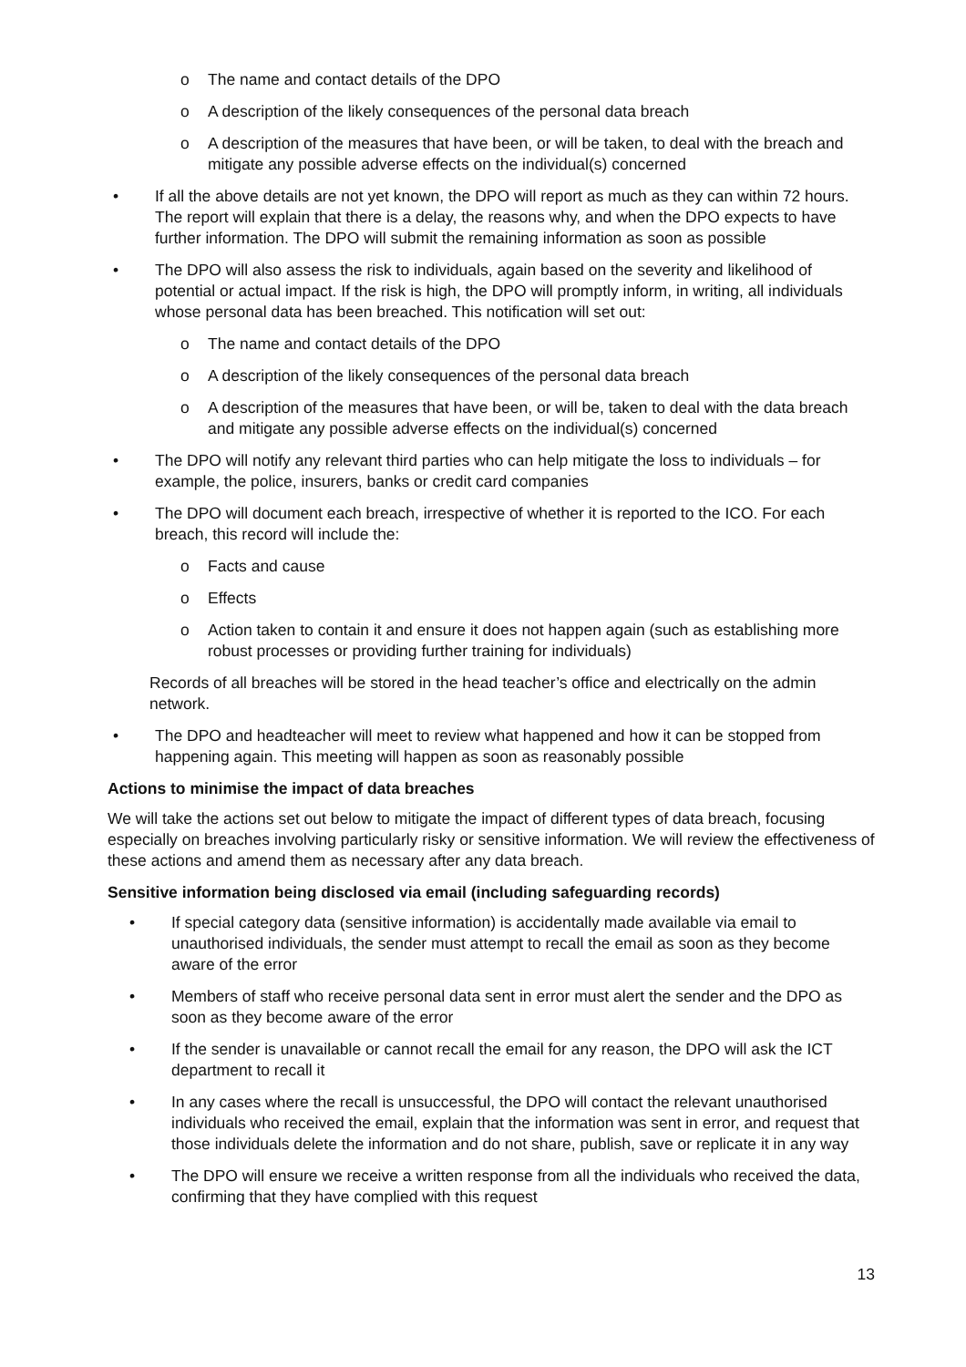o The name and contact details of the DPO
o A description of the likely consequences of the personal data breach
o A description of the measures that have been, or will be taken, to deal with the breach and mitigate any possible adverse effects on the individual(s) concerned
• If all the above details are not yet known, the DPO will report as much as they can within 72 hours. The report will explain that there is a delay, the reasons why, and when the DPO expects to have further information. The DPO will submit the remaining information as soon as possible
• The DPO will also assess the risk to individuals, again based on the severity and likelihood of potential or actual impact. If the risk is high, the DPO will promptly inform, in writing, all individuals whose personal data has been breached. This notification will set out:
o The name and contact details of the DPO
o A description of the likely consequences of the personal data breach
o A description of the measures that have been, or will be, taken to deal with the data breach and mitigate any possible adverse effects on the individual(s) concerned
• The DPO will notify any relevant third parties who can help mitigate the loss to individuals – for example, the police, insurers, banks or credit card companies
• The DPO will document each breach, irrespective of whether it is reported to the ICO. For each breach, this record will include the:
o Facts and cause
o Effects
o Action taken to contain it and ensure it does not happen again (such as establishing more robust processes or providing further training for individuals)
Records of all breaches will be stored in the head teacher’s office and electrically on the admin network.
• The DPO and headteacher will meet to review what happened and how it can be stopped from happening again. This meeting will happen as soon as reasonably possible
Actions to minimise the impact of data breaches
We will take the actions set out below to mitigate the impact of different types of data breach, focusing especially on breaches involving particularly risky or sensitive information. We will review the effectiveness of these actions and amend them as necessary after any data breach.
Sensitive information being disclosed via email (including safeguarding records)
• If special category data (sensitive information) is accidentally made available via email to unauthorised individuals, the sender must attempt to recall the email as soon as they become aware of the error
• Members of staff who receive personal data sent in error must alert the sender and the DPO as soon as they become aware of the error
• If the sender is unavailable or cannot recall the email for any reason, the DPO will ask the ICT department to recall it
• In any cases where the recall is unsuccessful, the DPO will contact the relevant unauthorised individuals who received the email, explain that the information was sent in error, and request that those individuals delete the information and do not share, publish, save or replicate it in any way
• The DPO will ensure we receive a written response from all the individuals who received the data, confirming that they have complied with this request
13